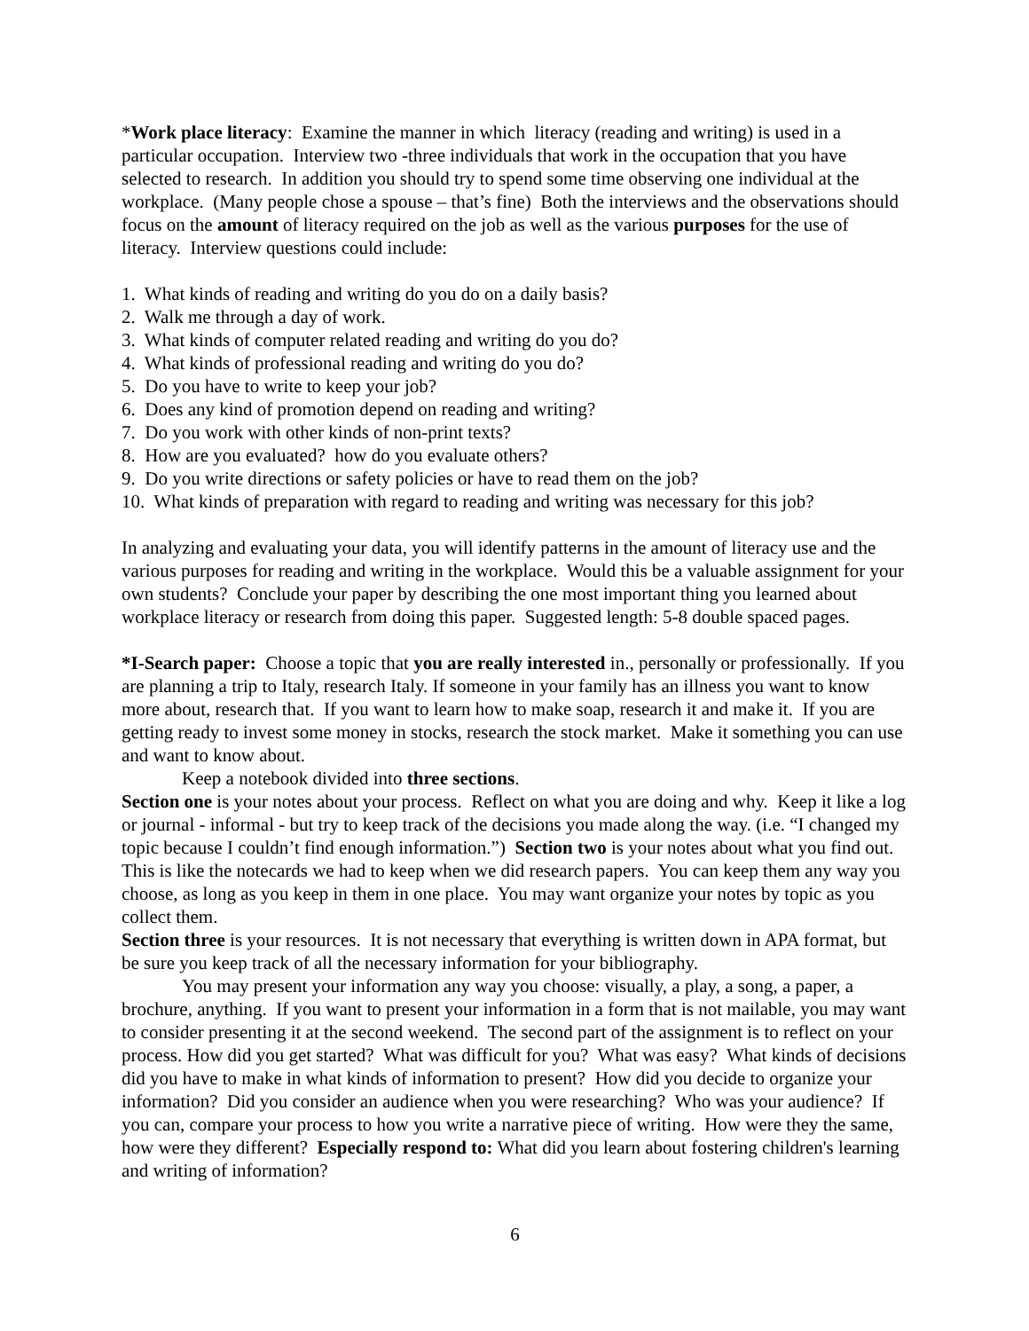*Work place literacy: Examine the manner in which literacy (reading and writing) is used in a particular occupation. Interview two -three individuals that work in the occupation that you have selected to research. In addition you should try to spend some time observing one individual at the workplace. (Many people chose a spouse – that’s fine) Both the interviews and the observations should focus on the amount of literacy required on the job as well as the various purposes for the use of literacy. Interview questions could include:
1. What kinds of reading and writing do you do on a daily basis?
2. Walk me through a day of work.
3. What kinds of computer related reading and writing do you do?
4. What kinds of professional reading and writing do you do?
5. Do you have to write to keep your job?
6. Does any kind of promotion depend on reading and writing?
7. Do you work with other kinds of non-print texts?
8. How are you evaluated? how do you evaluate others?
9. Do you write directions or safety policies or have to read them on the job?
10. What kinds of preparation with regard to reading and writing was necessary for this job?
In analyzing and evaluating your data, you will identify patterns in the amount of literacy use and the various purposes for reading and writing in the workplace. Would this be a valuable assignment for your own students? Conclude your paper by describing the one most important thing you learned about workplace literacy or research from doing this paper. Suggested length: 5-8 double spaced pages.
*I-Search paper: Choose a topic that you are really interested in., personally or professionally. If you are planning a trip to Italy, research Italy. If someone in your family has an illness you want to know more about, research that. If you want to learn how to make soap, research it and make it. If you are getting ready to invest some money in stocks, research the stock market. Make it something you can use and want to know about.
Keep a notebook divided into three sections.
Section one is your notes about your process. Reflect on what you are doing and why. Keep it like a log or journal - informal - but try to keep track of the decisions you made along the way. (i.e. “I changed my topic because I couldn’t find enough information.”) Section two is your notes about what you find out. This is like the notecards we had to keep when we did research papers. You can keep them any way you choose, as long as you keep in them in one place. You may want organize your notes by topic as you collect them.
Section three is your resources. It is not necessary that everything is written down in APA format, but be sure you keep track of all the necessary information for your bibliography.
You may present your information any way you choose: visually, a play, a song, a paper, a brochure, anything. If you want to present your information in a form that is not mailable, you may want to consider presenting it at the second weekend. The second part of the assignment is to reflect on your process. How did you get started? What was difficult for you? What was easy? What kinds of decisions did you have to make in what kinds of information to present? How did you decide to organize your information? Did you consider an audience when you were researching? Who was your audience? If you can, compare your process to how you write a narrative piece of writing. How were they the same, how were they different? Especially respond to: What did you learn about fostering children's learning and writing of information?
6